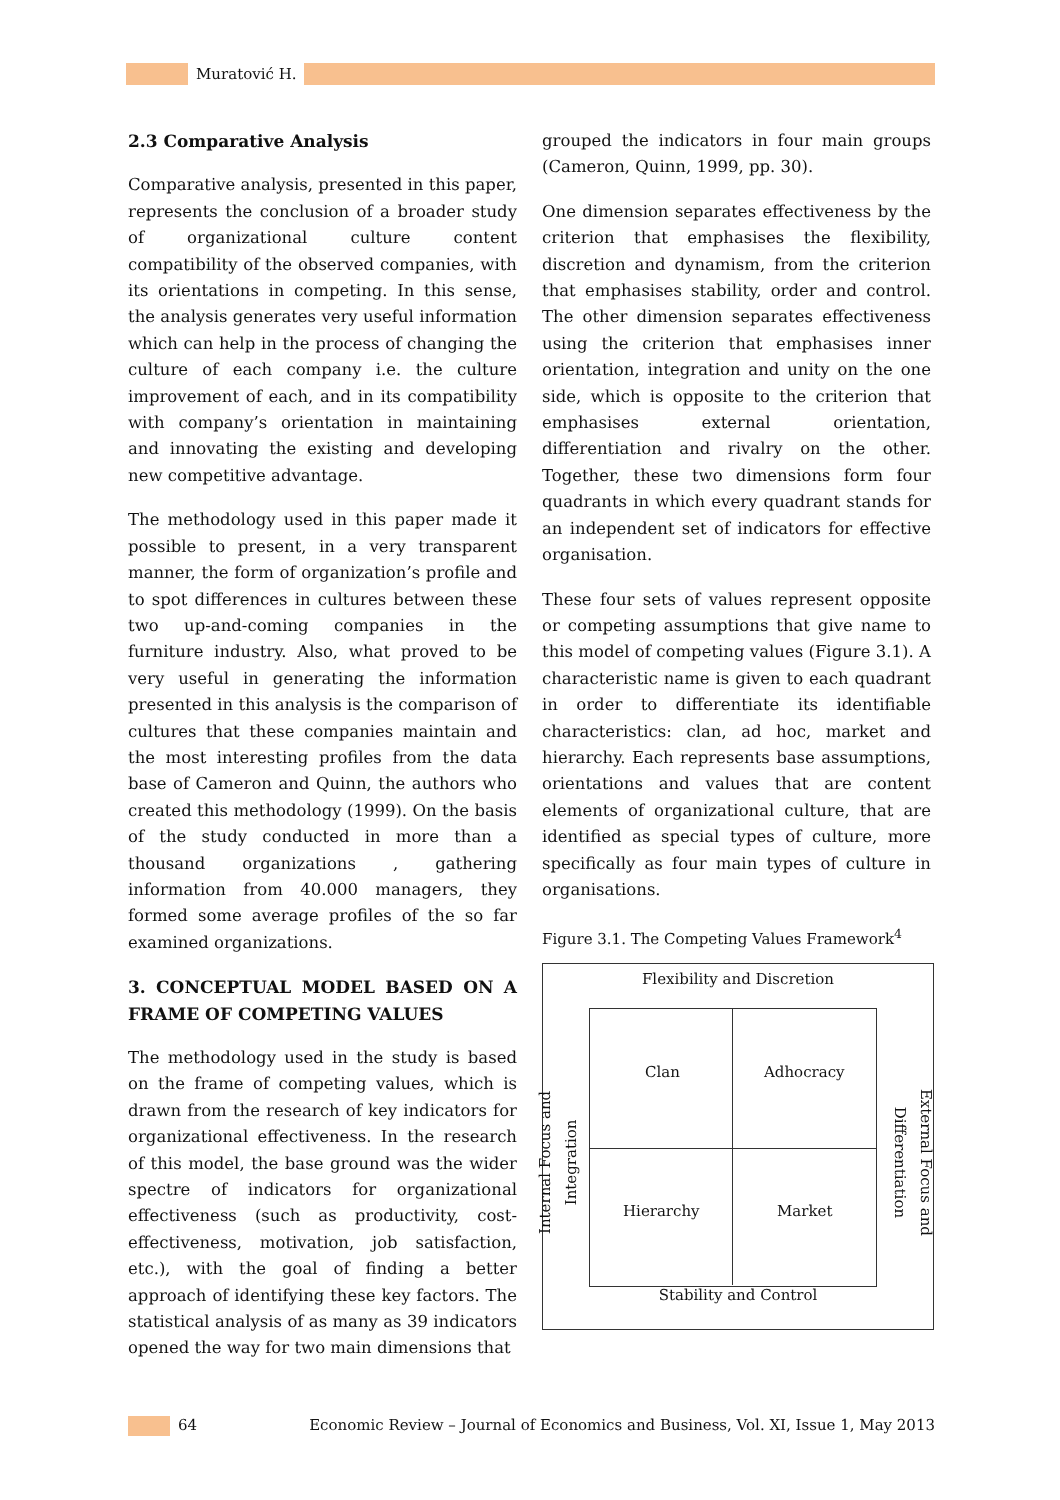Muratović H.
2.3 Comparative Analysis
Comparative analysis, presented in this paper, represents the conclusion of a broader study of organizational culture content compatibility of the observed companies, with its orientations in competing. In this sense, the analysis generates very useful information which can help in the process of changing the culture of each company i.e. the culture improvement of each, and in its compatibility with company’s orientation in maintaining and innovating the existing and developing new competitive advantage.
The methodology used in this paper made it possible to present, in a very transparent manner, the form of organization’s profile and to spot differences in cultures between these two up-and-coming companies in the furniture industry. Also, what proved to be very useful in generating the information presented in this analysis is the comparison of cultures that these companies maintain and the most interesting profiles from the data base of Cameron and Quinn, the authors who created this methodology (1999). On the basis of the study conducted in more than a thousand organizations , gathering information from 40.000 managers, they formed some average profiles of the so far examined organizations.
3. CONCEPTUAL MODEL BASED ON A FRAME OF COMPETING VALUES
The methodology used in the study is based on the frame of competing values, which is drawn from the research of key indicators for organizational effectiveness. In the research of this model, the base ground was the wider spectre of indicators for organizational effectiveness (such as productivity, cost-effectiveness, motivation, job satisfaction, etc.), with the goal of finding a better approach of identifying these key factors. The statistical analysis of as many as 39 indicators opened the way for two main dimensions that
grouped the indicators in four main groups (Cameron, Quinn, 1999, pp. 30).
One dimension separates effectiveness by the criterion that emphasises the flexibility, discretion and dynamism, from the criterion that emphasises stability, order and control. The other dimension separates effectiveness using the criterion that emphasises inner orientation, integration and unity on the one side, which is opposite to the criterion that emphasises external orientation, differentiation and rivalry on the other. Together, these two dimensions form four quadrants in which every quadrant stands for an independent set of indicators for effective organisation.
These four sets of values represent opposite or competing assumptions that give name to this model of competing values (Figure 3.1). A characteristic name is given to each quadrant in order to differentiate its identifiable characteristics: clan, ad hoc, market and hierarchy. Each represents base assumptions, orientations and values that are content elements of organizational culture, that are identified as special types of culture, more specifically as four main types of culture in organisations.
Figure 3.1. The Competing Values Framework<sup>4</sup>
Flexibility and Discretion
Clan Adhocracy
Hierarchy Market
Stability and Control
Internal Focus and Integration
External Focus and Differentiation
64 Economic Review – Journal of Economics and Business, Vol. XI, Issue 1, May 2013